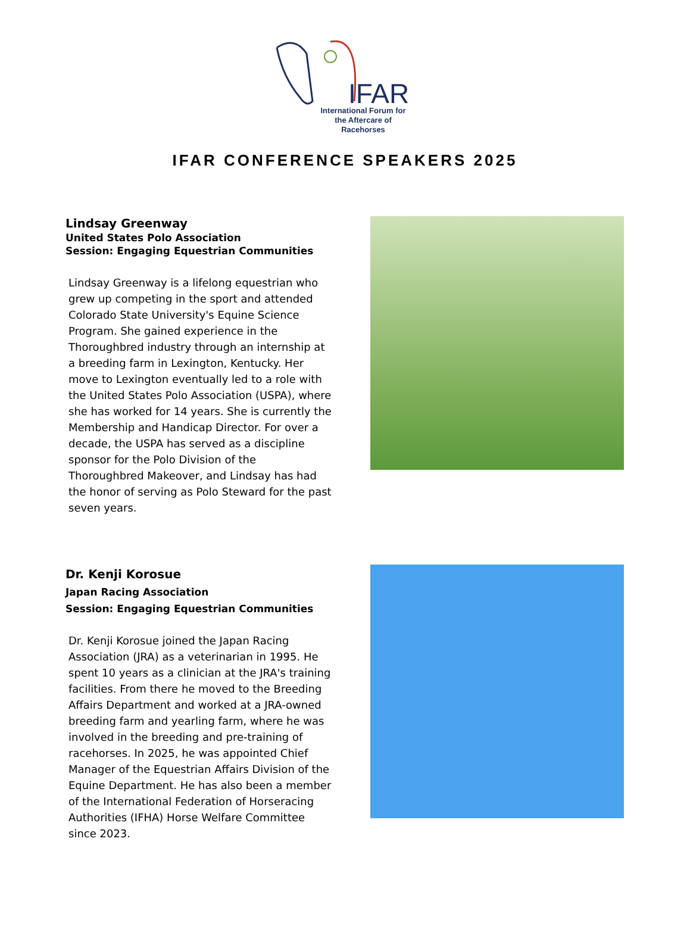IFAR
International Forum for the Aftercare of Racehorses
IFAR CONFERENCE SPEAKERS 2025
Lindsay Greenway
United States Polo Association
Session: Engaging Equestrian Communities
Lindsay Greenway is a lifelong equestrian who grew up competing in the sport and attended Colorado State University's Equine Science Program. She gained experience in the Thoroughbred industry through an internship at a breeding farm in Lexington, Kentucky. Her move to Lexington eventually led to a role with the United States Polo Association (USPA), where she has worked for 14 years. She is currently the Membership and Handicap Director. For over a decade, the USPA has served as a discipline sponsor for the Polo Division of the Thoroughbred Makeover, and Lindsay has had the honor of serving as Polo Steward for the past seven years.
Dr. Kenji Korosue
Japan Racing Association
Session: Engaging Equestrian Communities
Dr. Kenji Korosue joined the Japan Racing Association (JRA) as a veterinarian in 1995. He spent 10 years as a clinician at the JRA's training facilities. From there he moved to the Breeding Affairs Department and worked at a JRA-owned breeding farm and yearling farm, where he was involved in the breeding and pre-training of racehorses. In 2025, he was appointed Chief Manager of the Equestrian Affairs Division of the Equine Department. He has also been a member of the International Federation of Horseracing Authorities (IFHA) Horse Welfare Committee since 2023.